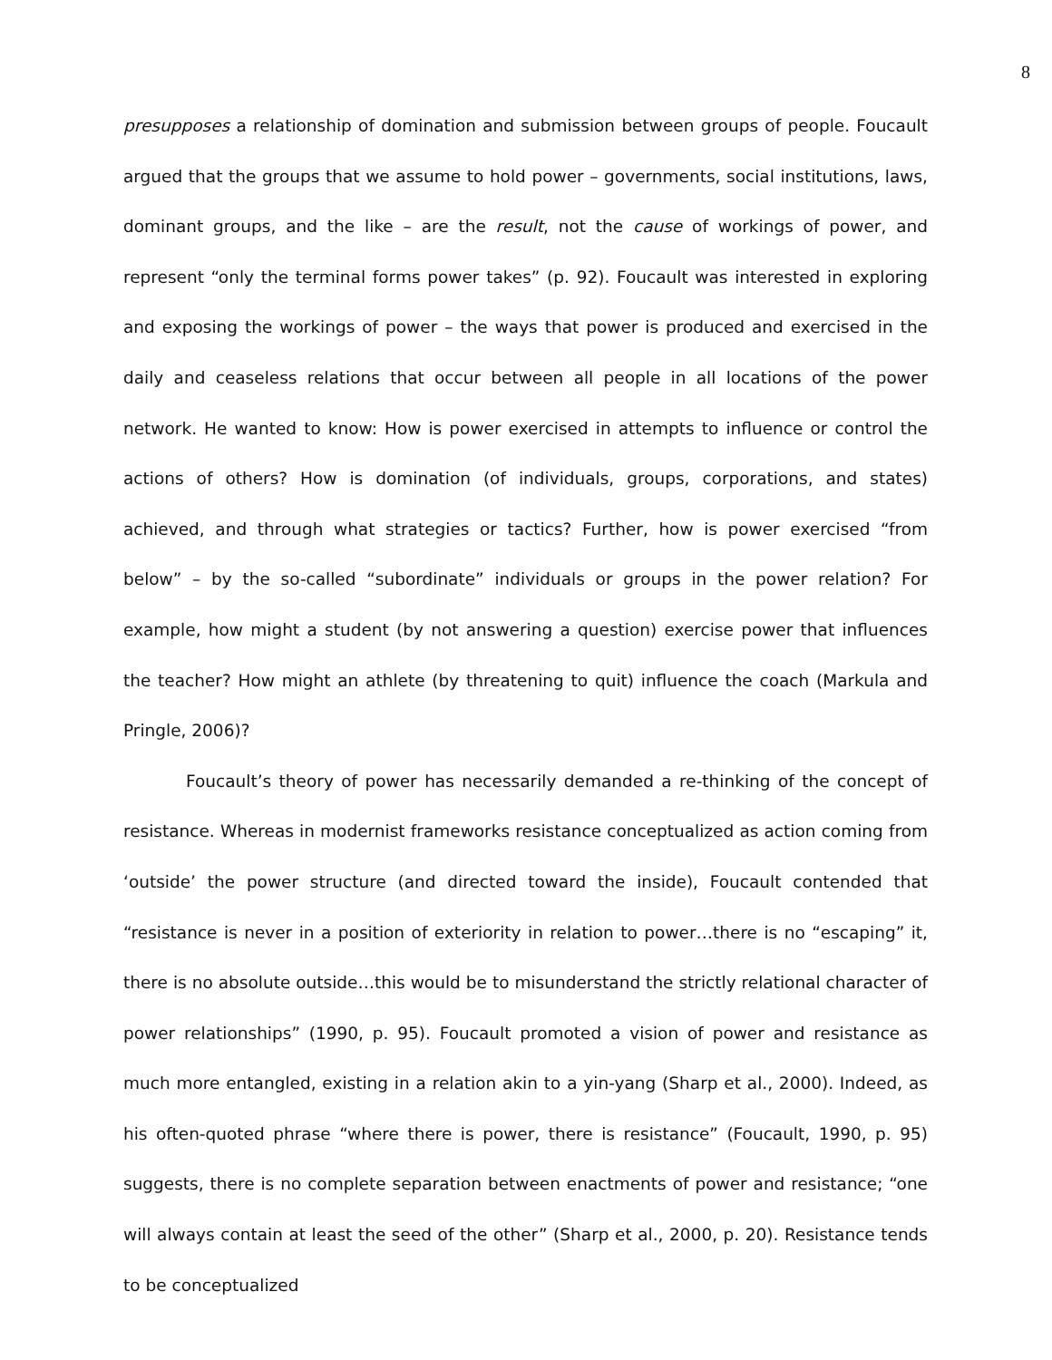8
presupposes a relationship of domination and submission between groups of people. Foucault argued that the groups that we assume to hold power – governments, social institutions, laws, dominant groups, and the like – are the result, not the cause of workings of power, and represent “only the terminal forms power takes” (p. 92). Foucault was interested in exploring and exposing the workings of power – the ways that power is produced and exercised in the daily and ceaseless relations that occur between all people in all locations of the power network. He wanted to know: How is power exercised in attempts to influence or control the actions of others? How is domination (of individuals, groups, corporations, and states) achieved, and through what strategies or tactics? Further, how is power exercised “from below” – by the so-called “subordinate” individuals or groups in the power relation? For example, how might a student (by not answering a question) exercise power that influences the teacher? How might an athlete (by threatening to quit) influence the coach (Markula and Pringle, 2006)?
Foucault’s theory of power has necessarily demanded a re-thinking of the concept of resistance. Whereas in modernist frameworks resistance conceptualized as action coming from ‘outside’ the power structure (and directed toward the inside), Foucault contended that “resistance is never in a position of exteriority in relation to power…there is no “escaping” it, there is no absolute outside…this would be to misunderstand the strictly relational character of power relationships” (1990, p. 95). Foucault promoted a vision of power and resistance as much more entangled, existing in a relation akin to a yin-yang (Sharp et al., 2000). Indeed, as his often-quoted phrase “where there is power, there is resistance” (Foucault, 1990, p. 95) suggests, there is no complete separation between enactments of power and resistance; “one will always contain at least the seed of the other” (Sharp et al., 2000, p. 20). Resistance tends to be conceptualized